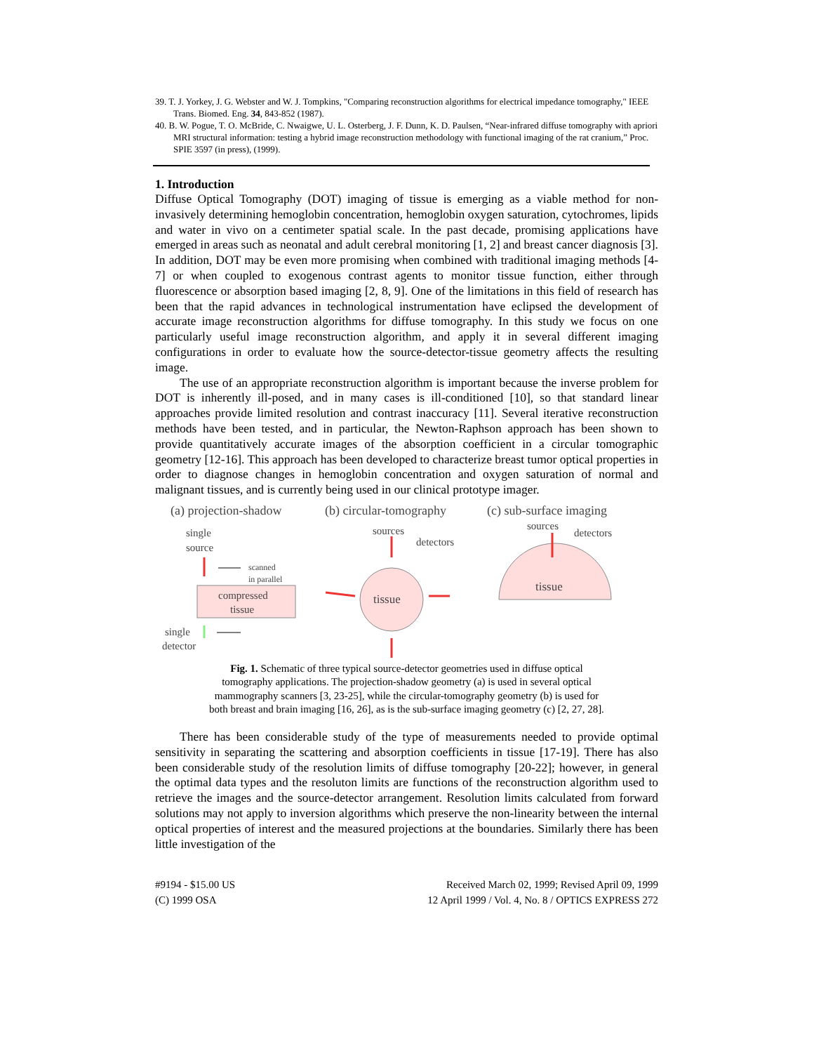39. T. J. Yorkey, J. G. Webster and W. J. Tompkins, "Comparing reconstruction algorithms for electrical impedance tomography," IEEE Trans. Biomed. Eng. 34, 843-852 (1987).
40. B. W. Pogue, T. O. McBride, C. Nwaigwe, U. L. Osterberg, J. F. Dunn, K. D. Paulsen, “Near-infrared diffuse tomography with apriori MRI structural information: testing a hybrid image reconstruction methodology with functional imaging of the rat cranium,” Proc. SPIE 3597 (in press), (1999).
1. Introduction
Diffuse Optical Tomography (DOT) imaging of tissue is emerging as a viable method for non-invasively determining hemoglobin concentration, hemoglobin oxygen saturation, cytochromes, lipids and water in vivo on a centimeter spatial scale. In the past decade, promising applications have emerged in areas such as neonatal and adult cerebral monitoring [1, 2] and breast cancer diagnosis [3]. In addition, DOT may be even more promising when combined with traditional imaging methods [4-7] or when coupled to exogenous contrast agents to monitor tissue function, either through fluorescence or absorption based imaging [2, 8, 9]. One of the limitations in this field of research has been that the rapid advances in technological instrumentation have eclipsed the development of accurate image reconstruction algorithms for diffuse tomography. In this study we focus on one particularly useful image reconstruction algorithm, and apply it in several different imaging configurations in order to evaluate how the source-detector-tissue geometry affects the resulting image.
The use of an appropriate reconstruction algorithm is important because the inverse problem for DOT is inherently ill-posed, and in many cases is ill-conditioned [10], so that standard linear approaches provide limited resolution and contrast inaccuracy [11]. Several iterative reconstruction methods have been tested, and in particular, the Newton-Raphson approach has been shown to provide quantitatively accurate images of the absorption coefficient in a circular tomographic geometry [12-16]. This approach has been developed to characterize breast tumor optical properties in order to diagnose changes in hemoglobin concentration and oxygen saturation of normal and malignant tissues, and is currently being used in our clinical prototype imager.
(a) projection-shadow
(b) circular-tomography
(c) sub-surface imaging
single
source
scanned
in parallel
compressed
tissue
single
detector
tissue
sources
detectors
tissue
sources
detectors
Fig. 1. Schematic of three typical source-detector geometries used in diffuse optical tomography applications. The projection-shadow geometry (a) is used in several optical mammography scanners [3, 23-25], while the circular-tomography geometry (b) is used for both breast and brain imaging [16, 26], as is the sub-surface imaging geometry (c) [2, 27, 28].
There has been considerable study of the type of measurements needed to provide optimal sensitivity in separating the scattering and absorption coefficients in tissue [17-19]. There has also been considerable study of the resolution limits of diffuse tomography [20-22]; however, in general the optimal data types and the resoluton limits are functions of the reconstruction algorithm used to retrieve the images and the source-detector arrangement. Resolution limits calculated from forward solutions may not apply to inversion algorithms which preserve the non-linearity between the internal optical properties of interest and the measured projections at the boundaries. Similarly there has been little investigation of the
#9194 - $15.00 US Received March 02, 1999; Revised April 09, 1999
(C) 1999 OSA 12 April 1999 / Vol. 4, No. 8 / OPTICS EXPRESS 272